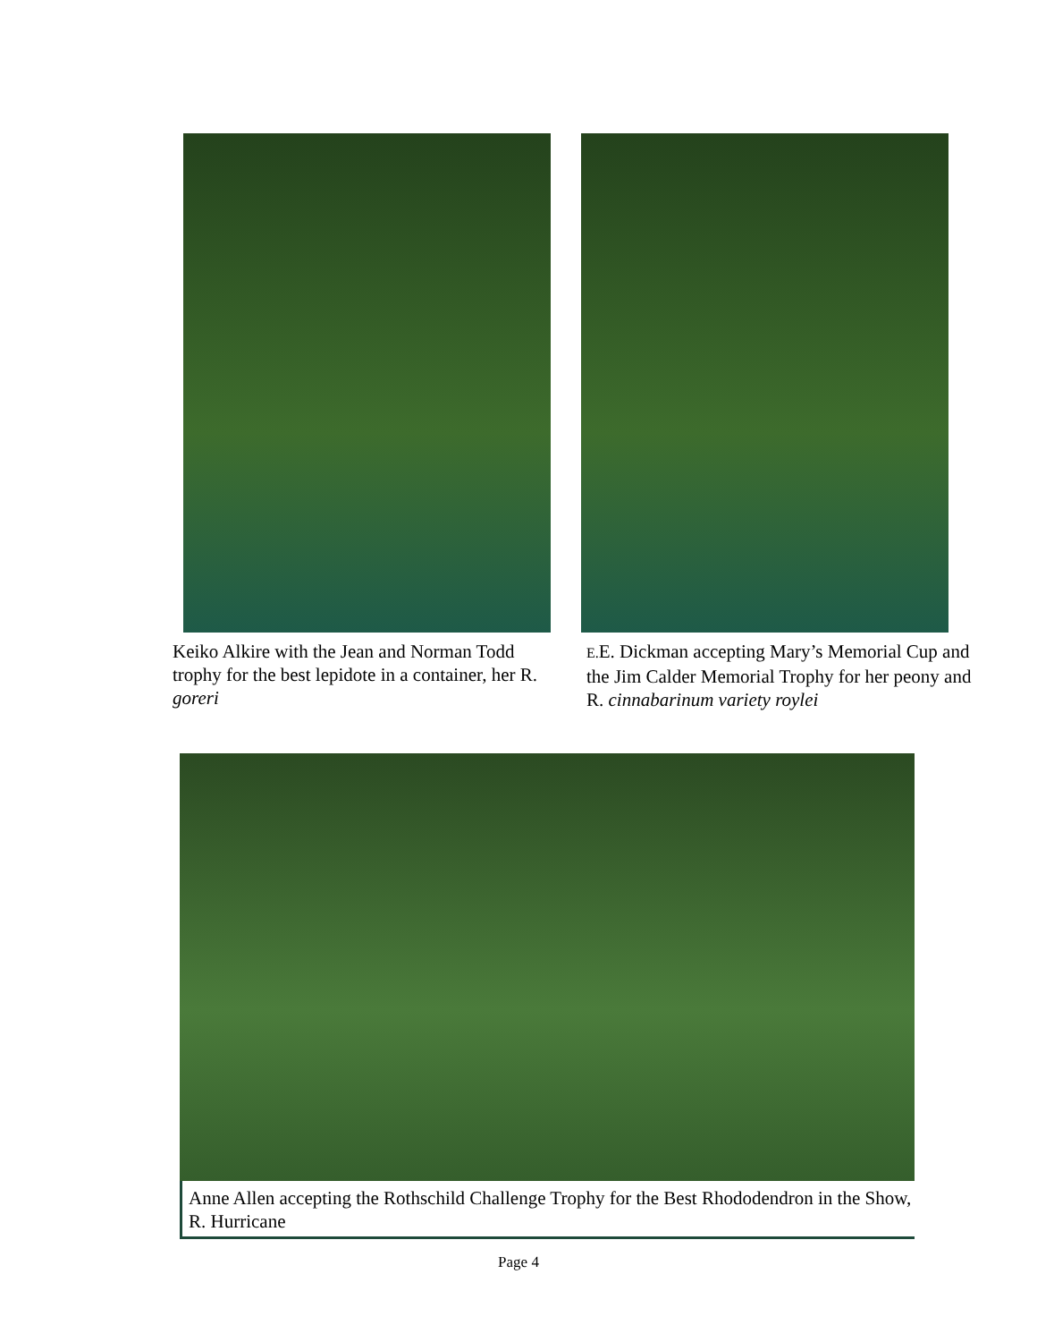Keiko Alkire with the Jean and Norman Todd trophy for the best lepidote in a container, her R. goreri
E. E. Dickman accepting Mary’s Memorial Cup and the Jim Calder Memorial Trophy for her peony and R. cinnabarinum variety roylei
Anne Allen accepting the Rothschild Challenge Trophy for the Best Rhododendron in the Show, R. Hurricane
Page 4